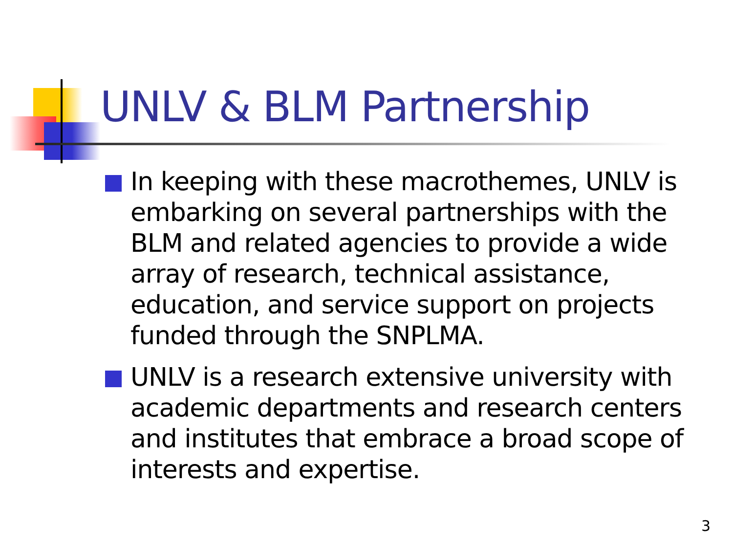UNLV & BLM Partnership
In keeping with these macrothemes, UNLV is embarking on several partnerships with the BLM and related agencies to provide a wide array of research, technical assistance, education, and service support on projects funded through the SNPLMA.
UNLV is a research extensive university with academic departments and research centers and institutes that embrace a broad scope of interests and expertise.
3